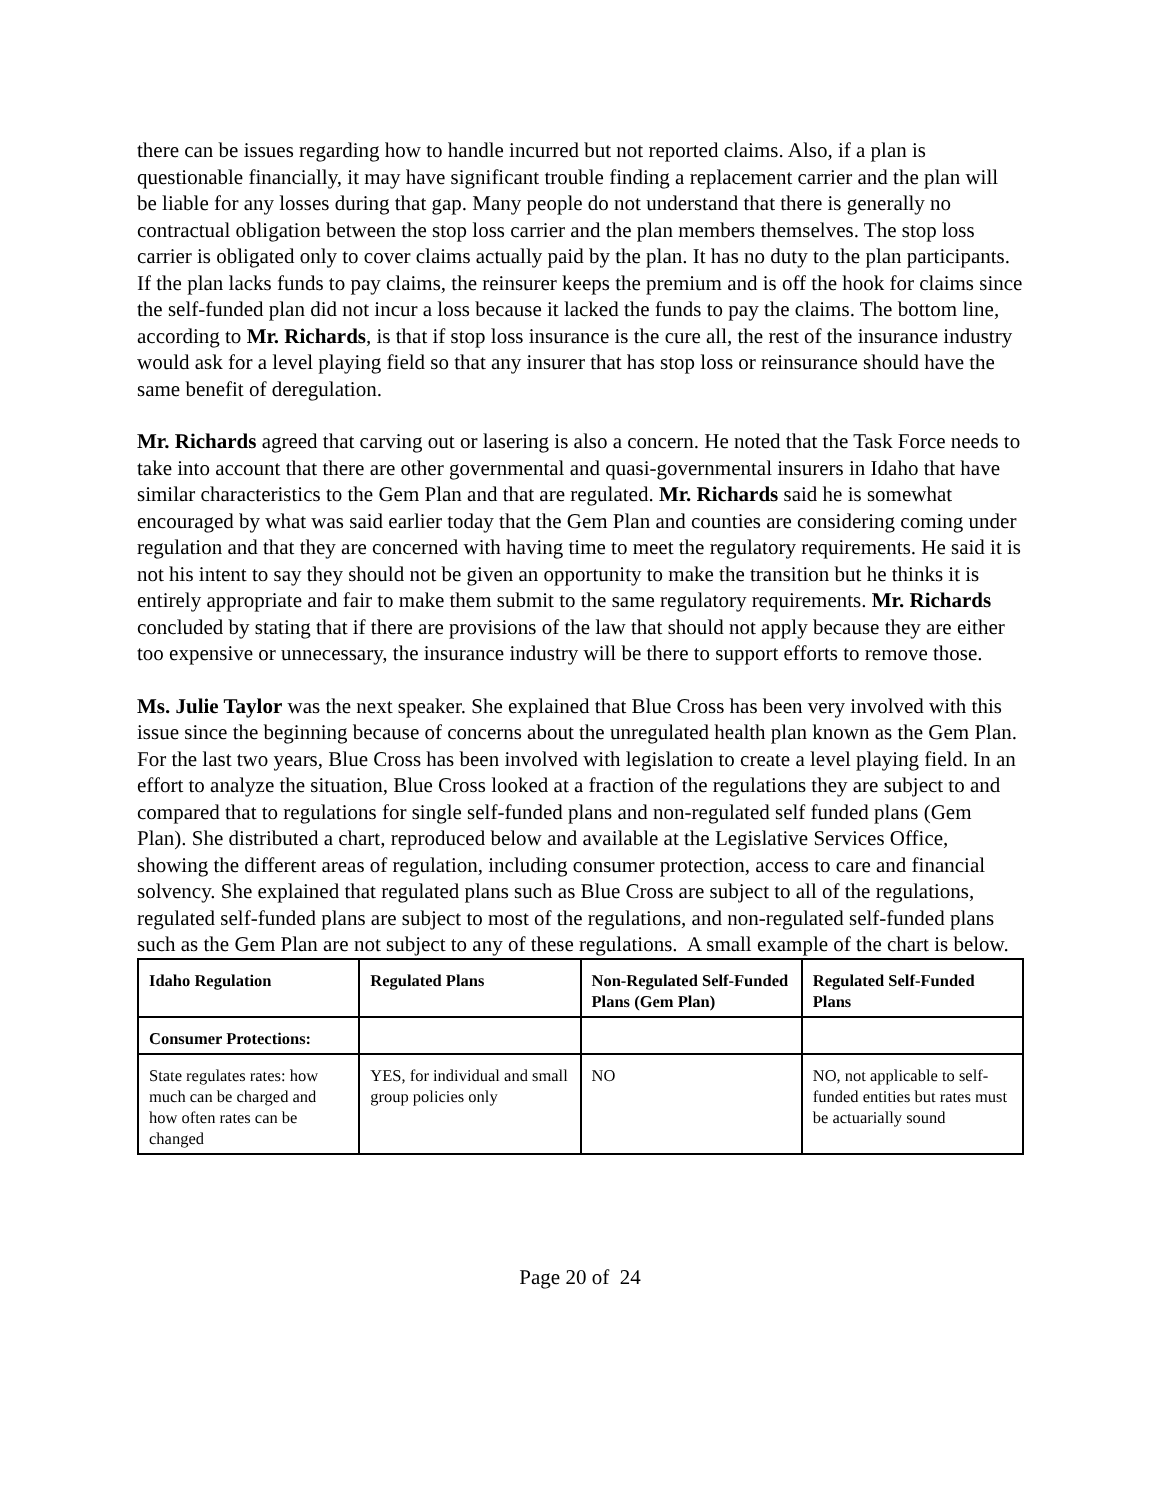there can be issues regarding how to handle incurred but not reported claims. Also, if a plan is questionable financially, it may have significant trouble finding a replacement carrier and the plan will be liable for any losses during that gap. Many people do not understand that there is generally no contractual obligation between the stop loss carrier and the plan members themselves. The stop loss carrier is obligated only to cover claims actually paid by the plan. It has no duty to the plan participants. If the plan lacks funds to pay claims, the reinsurer keeps the premium and is off the hook for claims since the self-funded plan did not incur a loss because it lacked the funds to pay the claims. The bottom line, according to Mr. Richards, is that if stop loss insurance is the cure all, the rest of the insurance industry would ask for a level playing field so that any insurer that has stop loss or reinsurance should have the same benefit of deregulation.
Mr. Richards agreed that carving out or lasering is also a concern. He noted that the Task Force needs to take into account that there are other governmental and quasi-governmental insurers in Idaho that have similar characteristics to the Gem Plan and that are regulated. Mr. Richards said he is somewhat encouraged by what was said earlier today that the Gem Plan and counties are considering coming under regulation and that they are concerned with having time to meet the regulatory requirements. He said it is not his intent to say they should not be given an opportunity to make the transition but he thinks it is entirely appropriate and fair to make them submit to the same regulatory requirements. Mr. Richards concluded by stating that if there are provisions of the law that should not apply because they are either too expensive or unnecessary, the insurance industry will be there to support efforts to remove those.
Ms. Julie Taylor was the next speaker. She explained that Blue Cross has been very involved with this issue since the beginning because of concerns about the unregulated health plan known as the Gem Plan. For the last two years, Blue Cross has been involved with legislation to create a level playing field. In an effort to analyze the situation, Blue Cross looked at a fraction of the regulations they are subject to and compared that to regulations for single self-funded plans and non-regulated self funded plans (Gem Plan). She distributed a chart, reproduced below and available at the Legislative Services Office, showing the different areas of regulation, including consumer protection, access to care and financial solvency. She explained that regulated plans such as Blue Cross are subject to all of the regulations, regulated self-funded plans are subject to most of the regulations, and non-regulated self-funded plans such as the Gem Plan are not subject to any of these regulations. A small example of the chart is below.
| Idaho Regulation | Regulated Plans | Non-Regulated Self-Funded Plans (Gem Plan) | Regulated Self-Funded Plans |
| --- | --- | --- | --- |
| Consumer Protections: | | | |
| State regulates rates: how much can be charged and how often rates can be changed | YES, for individual and small group policies only | NO | NO, not applicable to self-funded entities but rates must be actuarially sound |
Page 20 of 24